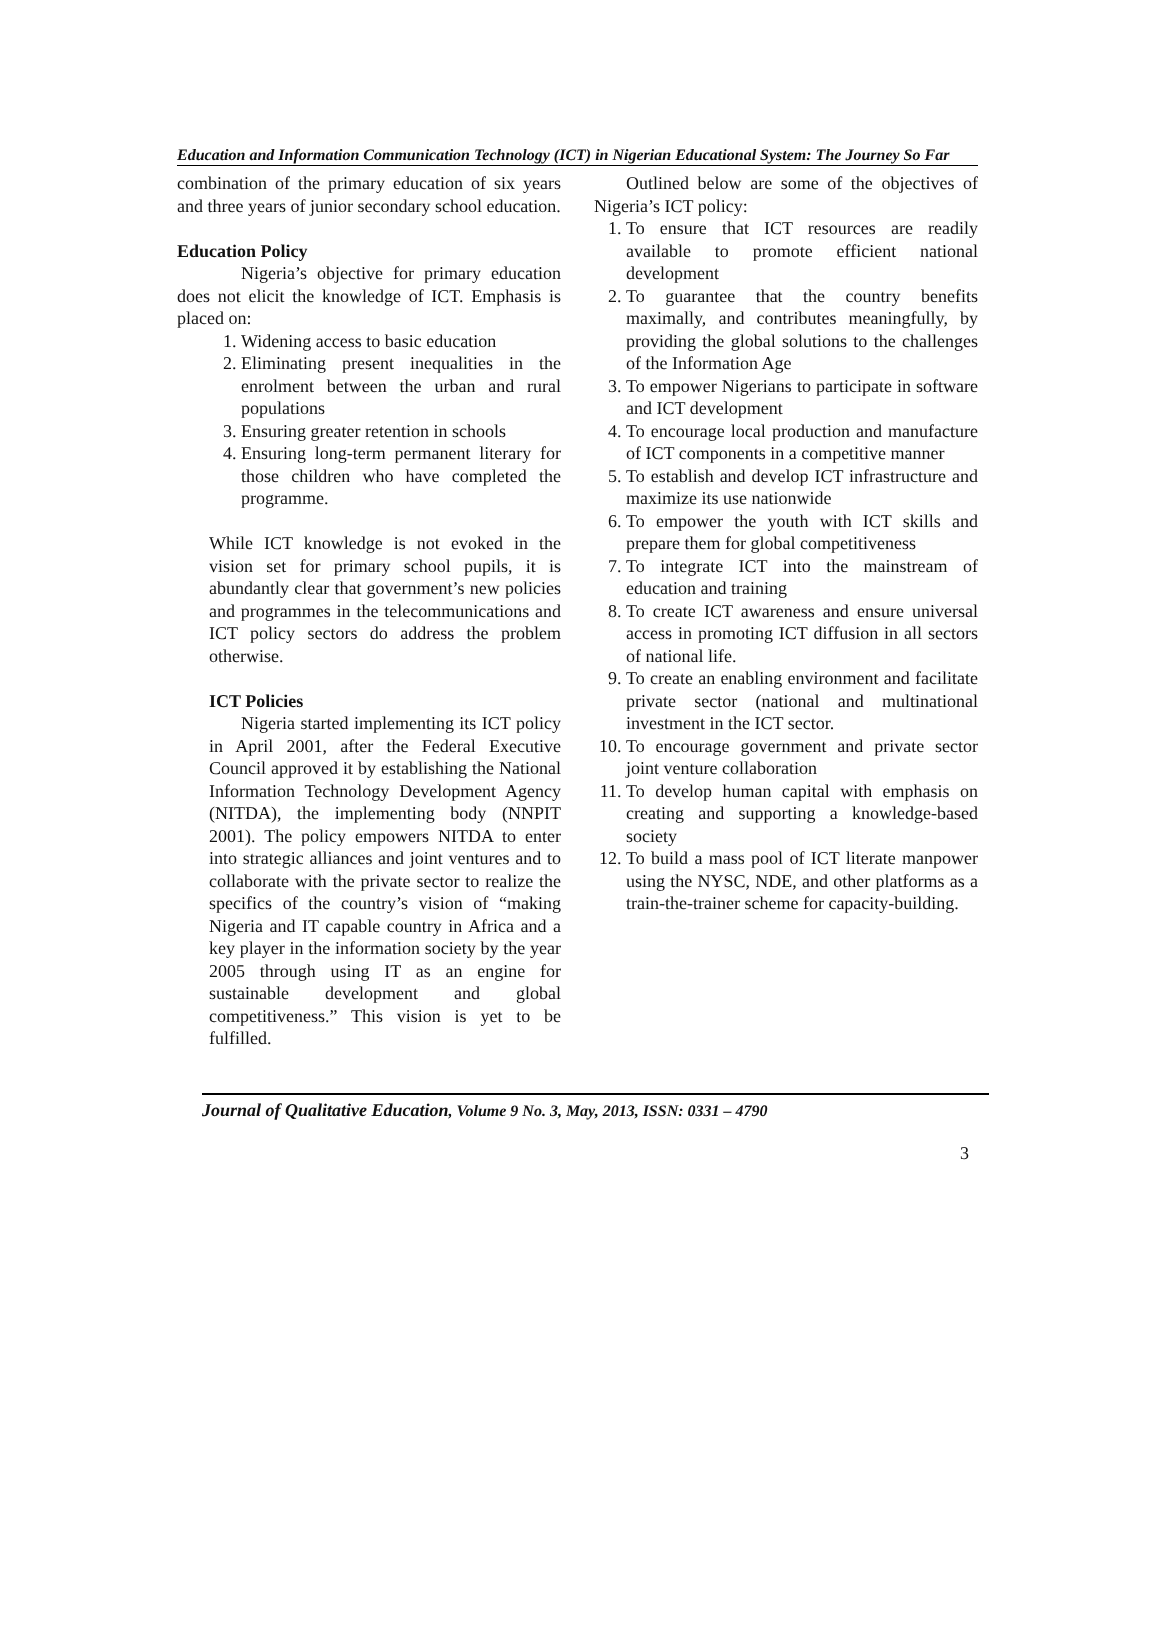Education and Information Communication Technology (ICT) in Nigerian Educational System: The Journey So Far
combination of the primary education of six years and three years of junior secondary school education.
Education Policy
Nigeria’s objective for primary education does not elicit the knowledge of ICT. Emphasis is placed on:
1. Widening access to basic education
2. Eliminating present inequalities in the enrolment between the urban and rural populations
3. Ensuring greater retention in schools
4. Ensuring long-term permanent literary for those children who have completed the programme.
While ICT knowledge is not evoked in the vision set for primary school pupils, it is abundantly clear that government’s new policies and programmes in the telecommunications and ICT policy sectors do address the problem otherwise.
ICT Policies
Nigeria started implementing its ICT policy in April 2001, after the Federal Executive Council approved it by establishing the National Information Technology Development Agency (NITDA), the implementing body (NNPIT 2001). The policy empowers NITDA to enter into strategic alliances and joint ventures and to collaborate with the private sector to realize the specifics of the country’s vision of “making Nigeria and IT capable country in Africa and a key player in the information society by the year 2005 through using IT as an engine for sustainable development and global competitiveness.” This vision is yet to be fulfilled.
Outlined below are some of the objectives of Nigeria’s ICT policy:
1. To ensure that ICT resources are readily available to promote efficient national development
2. To guarantee that the country benefits maximally, and contributes meaningfully, by providing the global solutions to the challenges of the Information Age
3. To empower Nigerians to participate in software and ICT development
4. To encourage local production and manufacture of ICT components in a competitive manner
5. To establish and develop ICT infrastructure and maximize its use nationwide
6. To empower the youth with ICT skills and prepare them for global competitiveness
7. To integrate ICT into the mainstream of education and training
8. To create ICT awareness and ensure universal access in promoting ICT diffusion in all sectors of national life.
9. To create an enabling environment and facilitate private sector (national and multinational investment in the ICT sector.
10. To encourage government and private sector joint venture collaboration
11. To develop human capital with emphasis on creating and supporting a knowledge-based society
12. To build a mass pool of ICT literate manpower using the NYSC, NDE, and other platforms as a train-the-trainer scheme for capacity-building.
Journal of Qualitative Education, Volume 9 No. 3, May, 2013, ISSN: 0331 – 4790
3